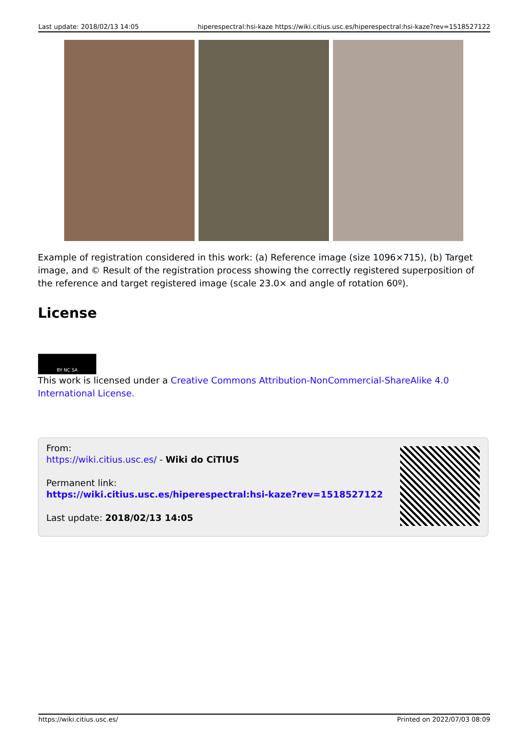Last update: 2018/02/13 14:05 hiperespectral:hsi-kaze https://wiki.citius.usc.es/hiperespectral:hsi-kaze?rev=1518527122
Example of registration considered in this work: (a) Reference image (size 1096×715), (b) Target image, and © Result of the registration process showing the correctly registered superposition of the reference and target registered image (scale 23.0× and angle of rotation 60º).
License
BY NC SA
This work is licensed under a Creative Commons Attribution-NonCommercial-ShareAlike 4.0 International License.
From:
https://wiki.citius.usc.es/ - Wiki do CiTIUS
Permanent link:
https://wiki.citius.usc.es/hiperespectral:hsi-kaze?rev=1518527122
Last update: 2018/02/13 14:05
https://wiki.citius.usc.es/ Printed on 2022/07/03 08:09